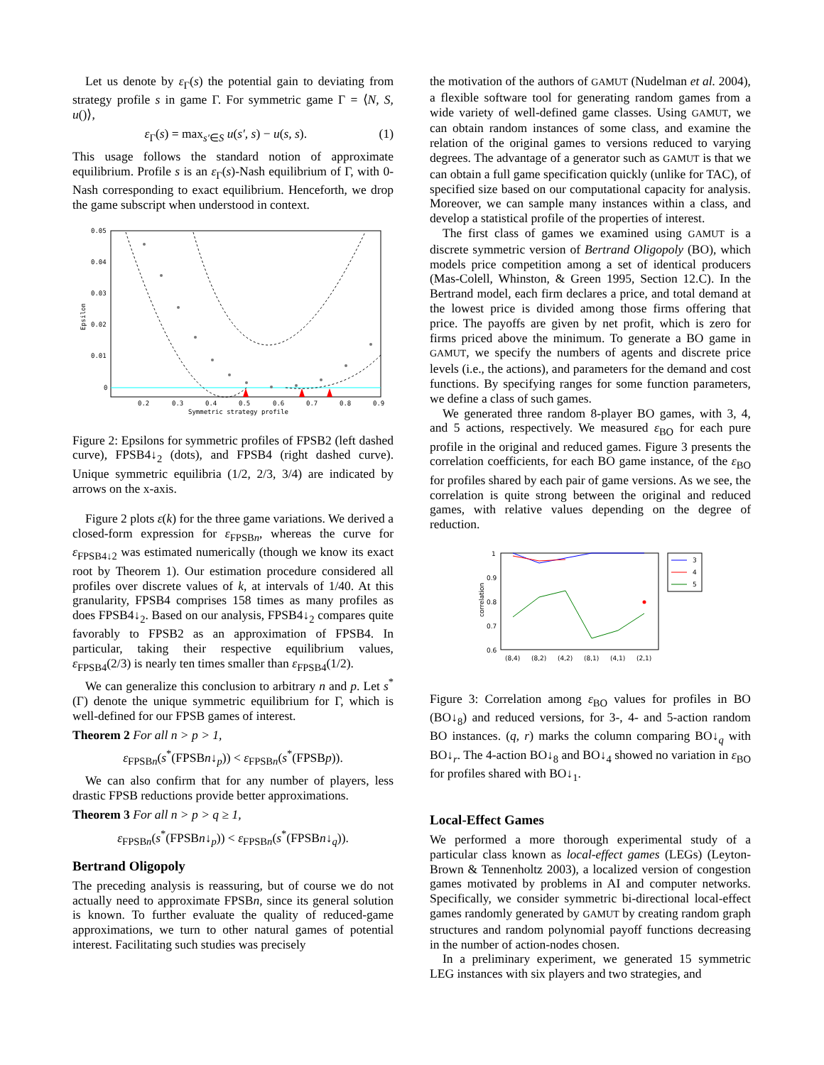Let us denote by ε<sub>Γ</sub>(s) the potential gain to deviating from strategy profile s in game Γ. For symmetric game Γ = ⟨N, S, u()⟩,
ε<sub>Γ</sub>(s) = max<sub>s′∈S</sub> u(s′, s) − u(s, s). (1)
This usage follows the standard notion of approximate equilibrium. Profile s is an ε<sub>Γ</sub>(s)-Nash equilibrium of Γ, with 0-Nash corresponding to exact equilibrium. Henceforth, we drop the game subscript when understood in context.
0.05
0.04
0.03
0.02
0.01
0
0.2
0.3
0.4
0.5
0.6
0.7
0.8
0.9
Symmetric strategy profile
Epsilon
Figure 2: Epsilons for symmetric profiles of FPSB2 (left dashed curve), FPSB4↓<sub>2</sub> (dots), and FPSB4 (right dashed curve). Unique symmetric equilibria (1/2, 2/3, 3/4) are indicated by arrows on the x-axis.
Figure 2 plots ε(k) for the three game variations. We derived a closed-form expression for ε<sub>FPSBn</sub>, whereas the curve for ε<sub>FPSB4↓2</sub> was estimated numerically (though we know its exact root by Theorem 1). Our estimation procedure considered all profiles over discrete values of k, at intervals of 1/40. At this granularity, FPSB4 comprises 158 times as many profiles as does FPSB4↓<sub>2</sub>. Based on our analysis, FPSB4↓<sub>2</sub> compares quite favorably to FPSB2 as an approximation of FPSB4. In particular, taking their respective equilibrium values, ε<sub>FPSB4</sub>(2/3) is nearly ten times smaller than ε<sub>FPSB4</sub>(1/2).
We can generalize this conclusion to arbitrary n and p. Let s<sup>*</sup>(Γ) denote the unique symmetric equilibrium for Γ, which is well-defined for our FPSB games of interest.
Theorem 2 For all n > p > 1,
ε<sub>FPSBn</sub>(s<sup>*</sup>(FPSBn↓<sub>p</sub>)) < ε<sub>FPSBn</sub>(s<sup>*</sup>(FPSBp)).
We can also confirm that for any number of players, less drastic FPSB reductions provide better approximations.
Theorem 3 For all n > p > q ≥ 1,
ε<sub>FPSBn</sub>(s<sup>*</sup>(FPSBn↓<sub>p</sub>)) < ε<sub>FPSBn</sub>(s<sup>*</sup>(FPSBn↓<sub>q</sub>)).
Bertrand Oligopoly
The preceding analysis is reassuring, but of course we do not actually need to approximate FPSBn, since its general solution is known. To further evaluate the quality of reduced-game approximations, we turn to other natural games of potential interest. Facilitating such studies was precisely
the motivation of the authors of GAMUT (Nudelman et al. 2004), a flexible software tool for generating random games from a wide variety of well-defined game classes. Using GAMUT, we can obtain random instances of some class, and examine the relation of the original games to versions reduced to varying degrees. The advantage of a generator such as GAMUT is that we can obtain a full game specification quickly (unlike for TAC), of specified size based on our computational capacity for analysis. Moreover, we can sample many instances within a class, and develop a statistical profile of the properties of interest.
The first class of games we examined using GAMUT is a discrete symmetric version of Bertrand Oligopoly (BO), which models price competition among a set of identical producers (Mas-Colell, Whinston, & Green 1995, Section 12.C). In the Bertrand model, each firm declares a price, and total demand at the lowest price is divided among those firms offering that price. The payoffs are given by net profit, which is zero for firms priced above the minimum. To generate a BO game in GAMUT, we specify the numbers of agents and discrete price levels (i.e., the actions), and parameters for the demand and cost functions. By specifying ranges for some function parameters, we define a class of such games.
We generated three random 8-player BO games, with 3, 4, and 5 actions, respectively. We measured ε<sub>BO</sub> for each pure profile in the original and reduced games. Figure 3 presents the correlation coefficients, for each BO game instance, of the ε<sub>BO</sub> for profiles shared by each pair of game versions. As we see, the correlation is quite strong between the original and reduced games, with relative values depending on the degree of reduction.
1
0.9
0.8
0.7
0.6
(8,4)
(8,2)
(4,2)
(8,1)
(4,1)
(2,1)
correlation
3
4
5
Figure 3: Correlation among ε<sub>BO</sub> values for profiles in BO (BO↓<sub>8</sub>) and reduced versions, for 3-, 4- and 5-action random BO instances. (q, r) marks the column comparing BO↓<sub>q</sub> with BO↓<sub>r</sub>. The 4-action BO↓<sub>8</sub> and BO↓<sub>4</sub> showed no variation in ε<sub>BO</sub> for profiles shared with BO↓<sub>1</sub>.
Local-Effect Games
We performed a more thorough experimental study of a particular class known as local-effect games (LEGs) (Leyton-Brown & Tennenholtz 2003), a localized version of congestion games motivated by problems in AI and computer networks. Specifically, we consider symmetric bi-directional local-effect games randomly generated by GAMUT by creating random graph structures and random polynomial payoff functions decreasing in the number of action-nodes chosen.
In a preliminary experiment, we generated 15 symmetric LEG instances with six players and two strategies, and